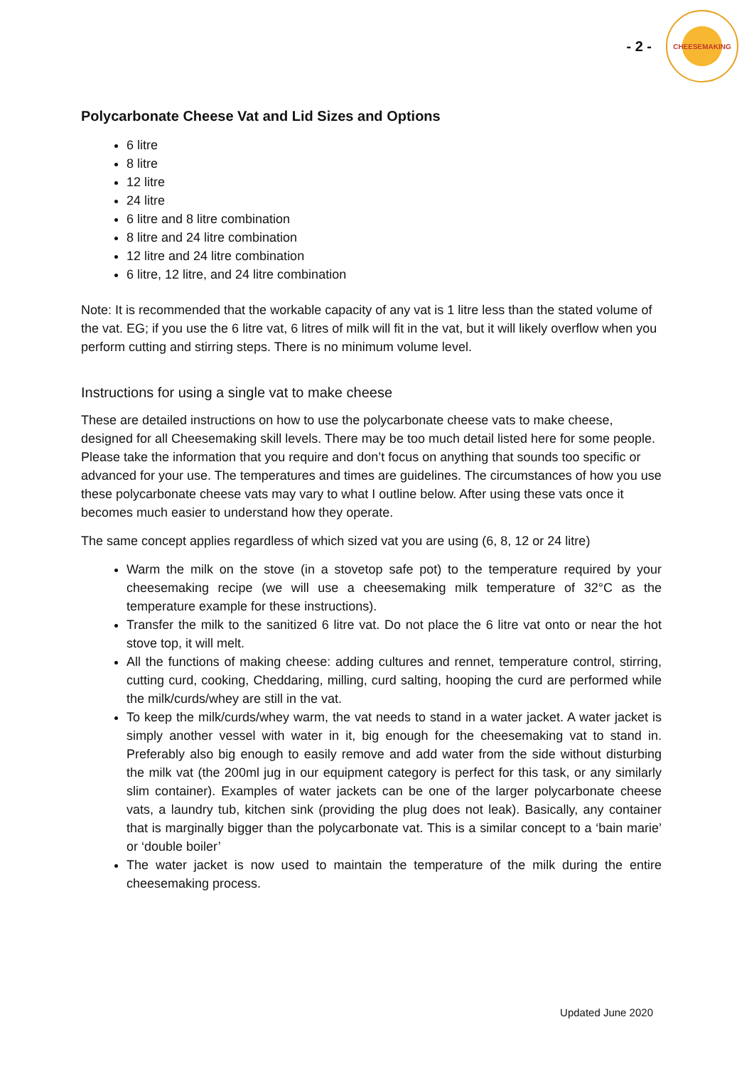- 2 -
CHEESEMAKING
Polycarbonate Cheese Vat and Lid Sizes and Options
6 litre
8 litre
12 litre
24 litre
6 litre and 8 litre combination
8 litre and 24 litre combination
12 litre and 24 litre combination
6 litre, 12 litre, and 24 litre combination
Note: It is recommended that the workable capacity of any vat is 1 litre less than the stated volume of the vat. EG; if you use the 6 litre vat, 6 litres of milk will fit in the vat, but it will likely overflow when you perform cutting and stirring steps. There is no minimum volume level.
Instructions for using a single vat to make cheese
These are detailed instructions on how to use the polycarbonate cheese vats to make cheese, designed for all Cheesemaking skill levels. There may be too much detail listed here for some people. Please take the information that you require and don’t focus on anything that sounds too specific or advanced for your use. The temperatures and times are guidelines. The circumstances of how you use these polycarbonate cheese vats may vary to what I outline below. After using these vats once it becomes much easier to understand how they operate.
The same concept applies regardless of which sized vat you are using (6, 8, 12 or 24 litre)
Warm the milk on the stove (in a stovetop safe pot) to the temperature required by your cheesemaking recipe (we will use a cheesemaking milk temperature of 32°C as the temperature example for these instructions).
Transfer the milk to the sanitized 6 litre vat. Do not place the 6 litre vat onto or near the hot stove top, it will melt.
All the functions of making cheese: adding cultures and rennet, temperature control, stirring, cutting curd, cooking, Cheddaring, milling, curd salting, hooping the curd are performed while the milk/curds/whey are still in the vat.
To keep the milk/curds/whey warm, the vat needs to stand in a water jacket. A water jacket is simply another vessel with water in it, big enough for the cheesemaking vat to stand in. Preferably also big enough to easily remove and add water from the side without disturbing the milk vat (the 200ml jug in our equipment category is perfect for this task, or any similarly slim container). Examples of water jackets can be one of the larger polycarbonate cheese vats, a laundry tub, kitchen sink (providing the plug does not leak). Basically, any container that is marginally bigger than the polycarbonate vat. This is a similar concept to a ‘bain marie’ or ‘double boiler’
The water jacket is now used to maintain the temperature of the milk during the entire cheesemaking process.
Updated June 2020